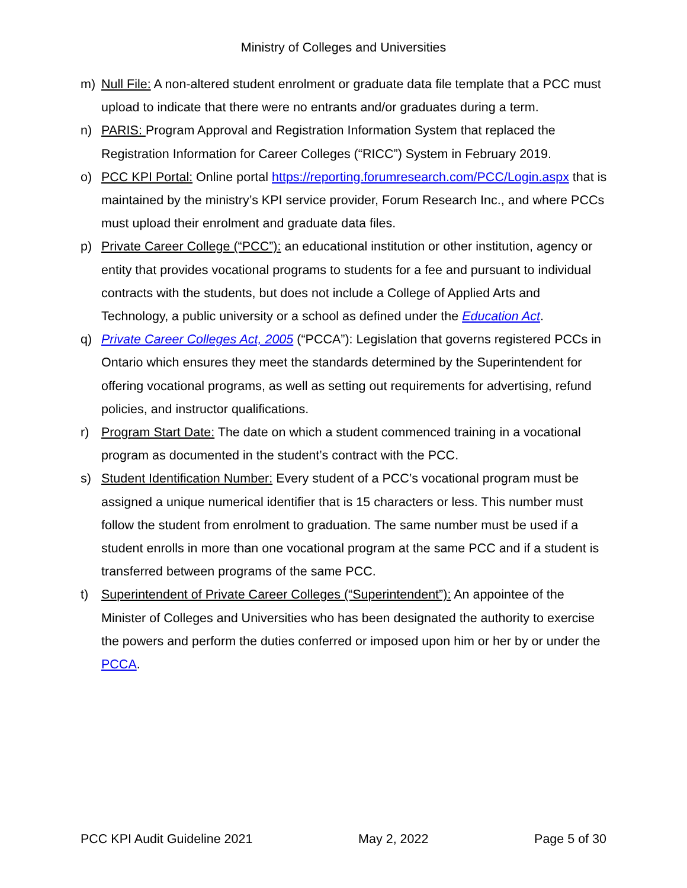Ministry of Colleges and Universities
m) Null File: A non-altered student enrolment or graduate data file template that a PCC must upload to indicate that there were no entrants and/or graduates during a term.
n) PARIS: Program Approval and Registration Information System that replaced the Registration Information for Career Colleges (“RICC”) System in February 2019.
o) PCC KPI Portal: Online portal https://reporting.forumresearch.com/PCC/Login.aspx that is maintained by the ministry’s KPI service provider, Forum Research Inc., and where PCCs must upload their enrolment and graduate data files.
p) Private Career College (“PCC”): an educational institution or other institution, agency or entity that provides vocational programs to students for a fee and pursuant to individual contracts with the students, but does not include a College of Applied Arts and Technology, a public university or a school as defined under the Education Act.
q) Private Career Colleges Act, 2005 (“PCCA”): Legislation that governs registered PCCs in Ontario which ensures they meet the standards determined by the Superintendent for offering vocational programs, as well as setting out requirements for advertising, refund policies, and instructor qualifications.
r) Program Start Date: The date on which a student commenced training in a vocational program as documented in the student’s contract with the PCC.
s) Student Identification Number: Every student of a PCC’s vocational program must be assigned a unique numerical identifier that is 15 characters or less. This number must follow the student from enrolment to graduation. The same number must be used if a student enrolls in more than one vocational program at the same PCC and if a student is transferred between programs of the same PCC.
t) Superintendent of Private Career Colleges (“Superintendent”): An appointee of the Minister of Colleges and Universities who has been designated the authority to exercise the powers and perform the duties conferred or imposed upon him or her by or under the PCCA.
PCC KPI Audit Guideline 2021 May 2, 2022 Page 5 of 30